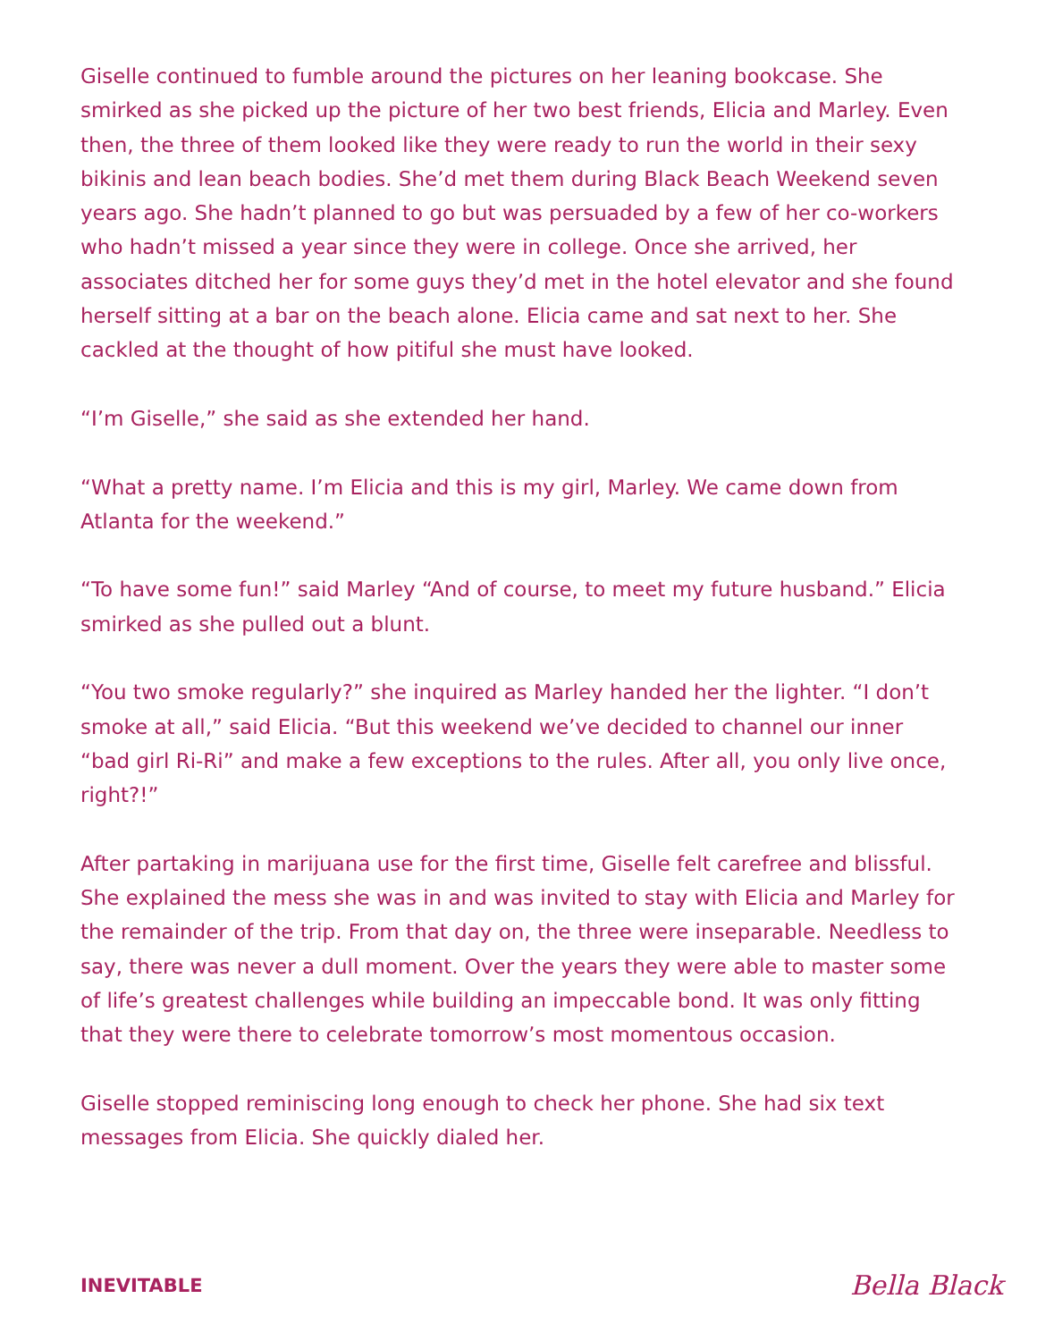Giselle continued to fumble around the pictures on her leaning bookcase. She smirked as she picked up the picture of her two best friends, Elicia and Marley. Even then, the three of them looked like they were ready to run the world in their sexy bikinis and lean beach bodies. She’d met them during Black Beach Weekend seven years ago. She hadn’t planned to go but was persuaded by a few of her co-workers who hadn’t missed a year since they were in college. Once she arrived, her associates ditched her for some guys they’d met in the hotel elevator and she found herself sitting at a bar on the beach alone. Elicia came and sat next to her. She cackled at the thought of how pitiful she must have looked.
“I’m Giselle,” she said as she extended her hand.
“What a pretty name. I’m Elicia and this is my girl, Marley. We came down from Atlanta for the weekend.”
“To have some fun!” said Marley “And of course, to meet my future husband.” Elicia smirked as she pulled out a blunt.
“You two smoke regularly?” she inquired as Marley handed her the lighter. “I don’t smoke at all,” said Elicia. “But this weekend we’ve decided to channel our inner “bad girl Ri-Ri” and make a few exceptions to the rules. After all, you only live once, right?!”
After partaking in marijuana use for the first time, Giselle felt carefree and blissful. She explained the mess she was in and was invited to stay with Elicia and Marley for the remainder of the trip. From that day on, the three were inseparable. Needless to say, there was never a dull moment. Over the years they were able to master some of life’s greatest challenges while building an impeccable bond. It was only fitting that they were there to celebrate tomorrow’s most momentous occasion.
Giselle stopped reminiscing long enough to check her phone. She had six text messages from Elicia. She quickly dialed her.
INEVITABLE Bella Black